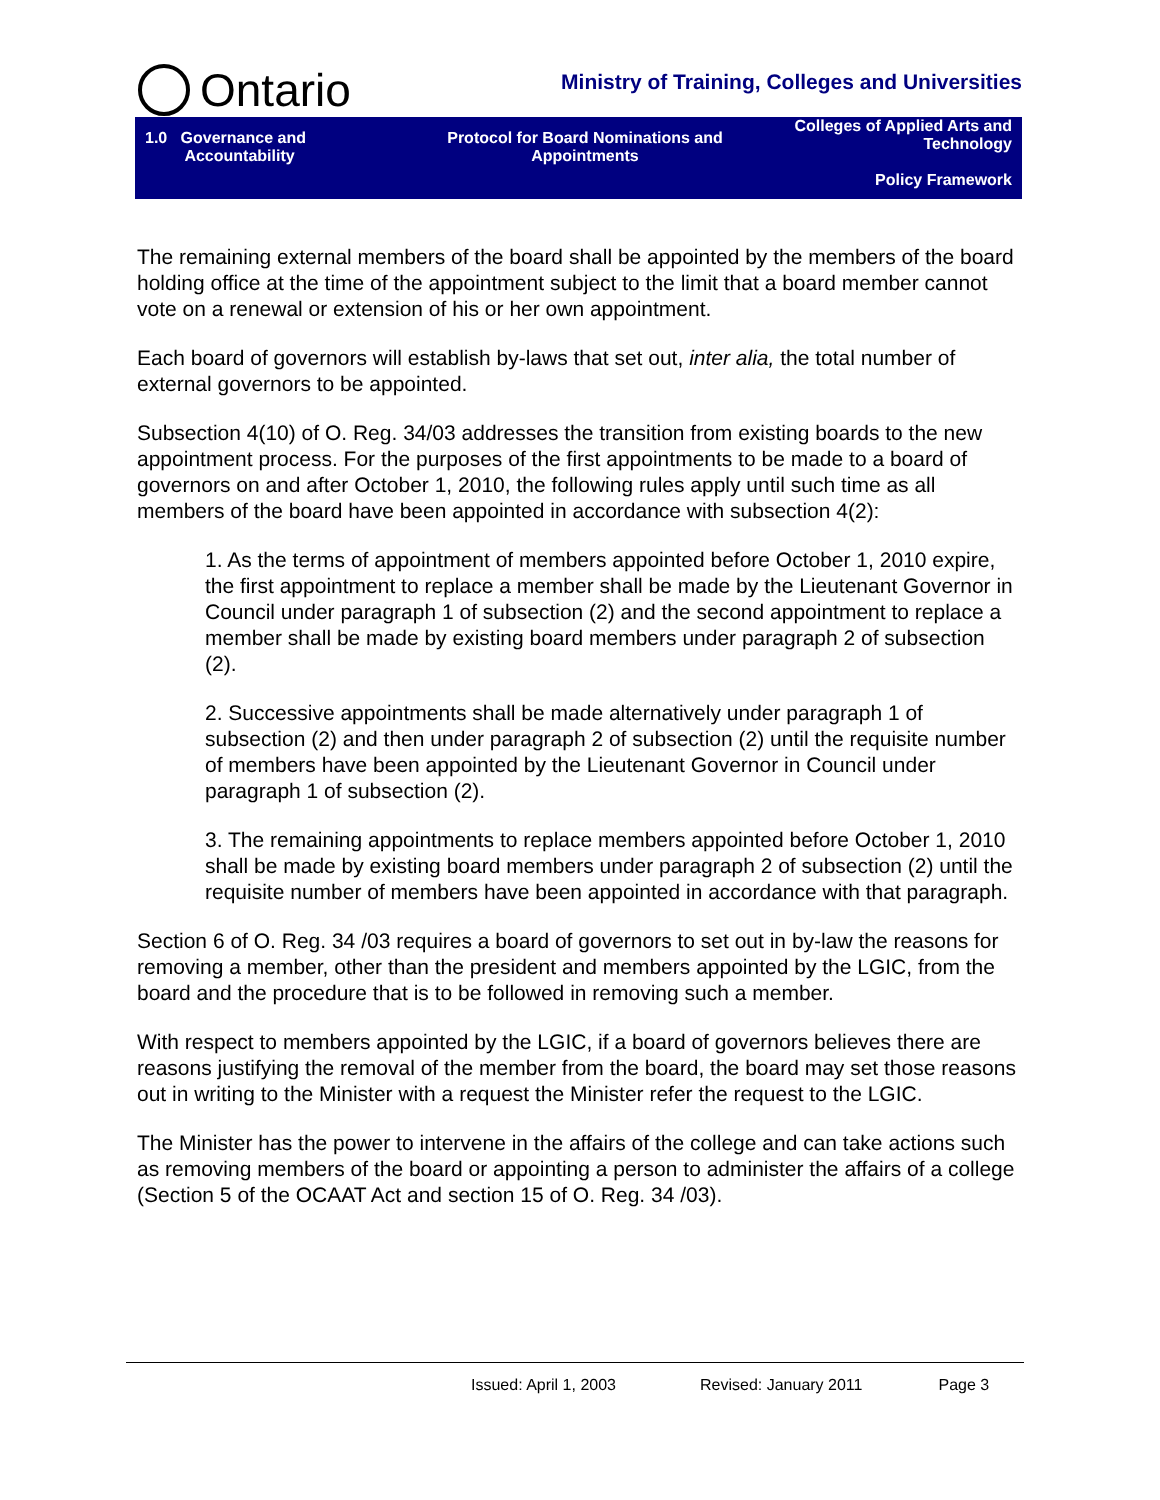Ontario
Ministry of Training, Colleges and Universities
1.0 Governance and
Accountability
Protocol for Board Nominations and Appointments
Colleges of Applied Arts and Technology
Policy Framework
The remaining external members of the board shall be appointed by the members of the board holding office at the time of the appointment subject to the limit that a board member cannot vote on a renewal or extension of his or her own appointment.
Each board of governors will establish by-laws that set out, inter alia, the total number of external governors to be appointed.
Subsection 4(10) of O. Reg. 34/03 addresses the transition from existing boards to the new appointment process. For the purposes of the first appointments to be made to a board of governors on and after October 1, 2010, the following rules apply until such time as all members of the board have been appointed in accordance with subsection 4(2):
1. As the terms of appointment of members appointed before October 1, 2010 expire, the first appointment to replace a member shall be made by the Lieutenant Governor in Council under paragraph 1 of subsection (2) and the second appointment to replace a member shall be made by existing board members under paragraph 2 of subsection (2).
2. Successive appointments shall be made alternatively under paragraph 1 of subsection (2) and then under paragraph 2 of subsection (2) until the requisite number of members have been appointed by the Lieutenant Governor in Council under paragraph 1 of subsection (2).
3. The remaining appointments to replace members appointed before October 1, 2010 shall be made by existing board members under paragraph 2 of subsection (2) until the requisite number of members have been appointed in accordance with that paragraph.
Section 6 of O. Reg. 34 /03 requires a board of governors to set out in by-law the reasons for removing a member, other than the president and members appointed by the LGIC, from the board and the procedure that is to be followed in removing such a member.
With respect to members appointed by the LGIC, if a board of governors believes there are reasons justifying the removal of the member from the board, the board may set those reasons out in writing to the Minister with a request the Minister refer the request to the LGIC.
The Minister has the power to intervene in the affairs of the college and can take actions such as removing members of the board or appointing a person to administer the affairs of a college (Section 5 of the OCAAT Act and section 15 of O. Reg. 34 /03).
Issued: April 1, 2003 Revised: January 2011 Page 3